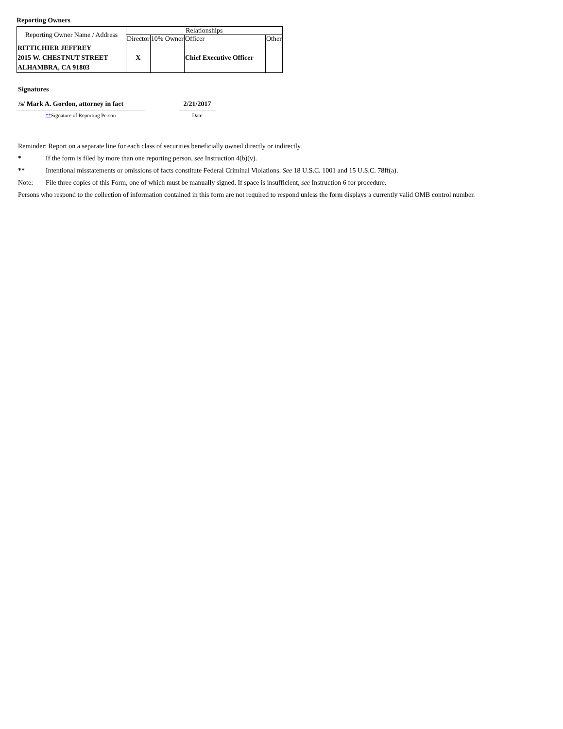Reporting Owners
| Reporting Owner Name / Address | Relationships | | | |
| --- | --- | --- | --- | --- |
| | Director | 10% Owner | Officer | Other |
| RITTICHIER JEFFREY 2015 W. CHESTNUT STREET ALHAMBRA, CA 91803 | X | | Chief Executive Officer | |
Signatures
/s/ Mark A. Gordon, attorney in fact
**Signature of Reporting Person
2/21/2017
Date
Reminder: Report on a separate line for each class of securities beneficially owned directly or indirectly.
* If the form is filed by more than one reporting person, see Instruction 4(b)(v).
** Intentional misstatements or omissions of facts constitute Federal Criminal Violations. See 18 U.S.C. 1001 and 15 U.S.C. 78ff(a).
Note: File three copies of this Form, one of which must be manually signed. If space is insufficient, see Instruction 6 for procedure.
Persons who respond to the collection of information contained in this form are not required to respond unless the form displays a currently valid OMB control number.